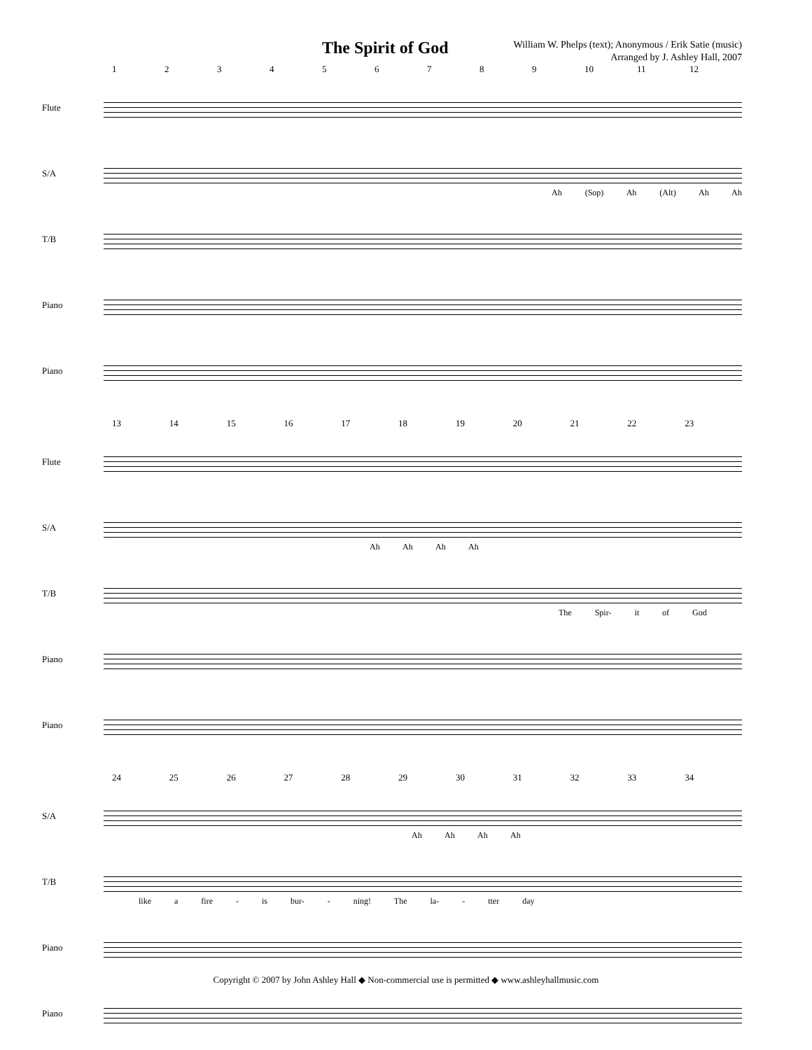The Spirit of God
William W. Phelps (text); Anonymous / Erik Satie (music)
Arranged by J. Ashley Hall, 2007
123456789 10 11 12
Flute
S/A
Ah (Sop) Ah (Alt) Ah Ah
T/B
Piano
Piano
13 14 15 16 17 18 19 20 21 22 23
Flute
S/A
Ah Ah Ah Ah
T/B
The Spir- it of God
Piano
Piano
24 25 26 27 28 29 30 31 32 33 34
S/A
Ah Ah Ah Ah
T/B
like a fire - is bur- - ning! The la- - tter day
Piano
Piano
Copyright © 2007 by John Ashley Hall ◆ Non-commercial use is permitted ◆ www.ashleyhallmusic.com